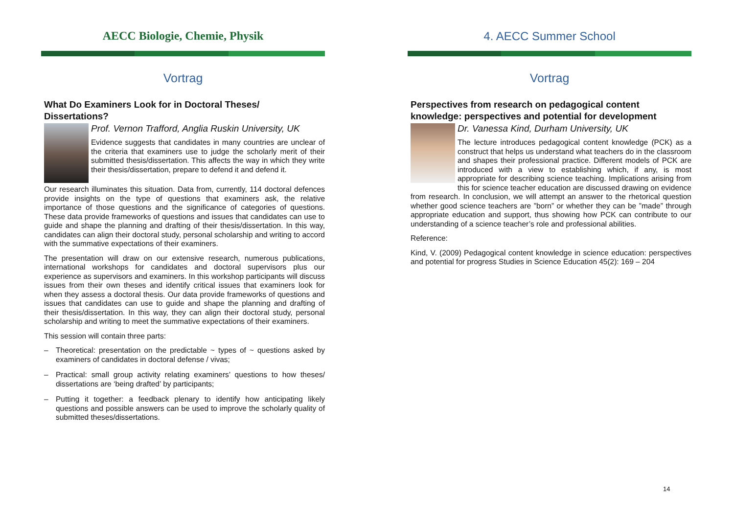AECC Biologie, Chemie, Physik
Vortrag
What Do Examiners Look for in Doctoral Theses/
Dissertations?
Prof. Vernon Trafford, Anglia Ruskin University, UK
Evidence suggests that candidates in many countries are unclear of the criteria that examiners use to judge the scholarly merit of their submitted thesis/dissertation. This affects the way in which they write their thesis/dissertation, prepare to defend it and defend it.
Our research illuminates this situation. Data from, currently, 114 doctoral defences provide insights on the type of questions that examiners ask, the relative importance of those questions and the significance of categories of questions. These data provide frameworks of questions and issues that candidates can use to guide and shape the planning and drafting of their thesis/dissertation. In this way, candidates can align their doctoral study, personal scholarship and writing to accord with the summative expectations of their examiners.
The presentation will draw on our extensive research, numerous publications, international workshops for candidates and doctoral supervisors plus our experience as supervisors and examiners. In this workshop participants will discuss issues from their own theses and identify critical issues that examiners look for when they assess a doctoral thesis. Our data provide frameworks of questions and issues that candidates can use to guide and shape the planning and drafting of their thesis/dissertation. In this way, they can align their doctoral study, personal scholarship and writing to meet the summative expectations of their examiners.
This session will contain three parts:
– Theoretical: presentation on the predictable ~ types of ~ questions asked by examiners of candidates in doctoral defense / vivas;
– Practical: small group activity relating examiners’ questions to how theses/ dissertations are ‘being drafted’ by participants;
– Putting it together: a feedback plenary to identify how anticipating likely questions and possible answers can be used to improve the scholarly quality of submitted theses/dissertations.
4. AECC Summer School
Vortrag
Perspectives from research on pedagogical content knowledge: perspectives and potential for development
Dr. Vanessa Kind, Durham University, UK
The lecture introduces pedagogical content knowledge (PCK) as a construct that helps us understand what teachers do in the classroom and shapes their professional practice. Different models of PCK are introduced with a view to establishing which, if any, is most appropriate for describing science teaching. Implications arising from this for science teacher education are discussed drawing on evidence from research. In conclusion, we will attempt an answer to the rhetorical question whether good science teachers are ”born” or whether they can be ”made” through appropriate education and support, thus showing how PCK can contribute to our understanding of a science teacher’s role and professional abilities.
Reference:
Kind, V. (2009) Pedagogical content knowledge in science education: perspectives and potential for progress Studies in Science Education 45(2): 169 – 204
14